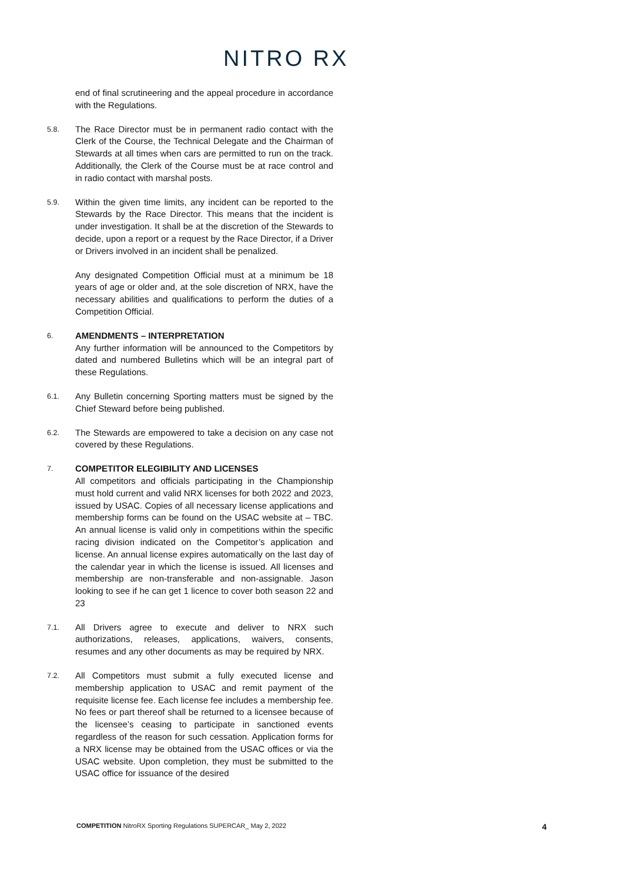NITRO RX
end of final scrutineering and the appeal procedure in accordance with the Regulations.
5.8.
The Race Director must be in permanent radio contact with the Clerk of the Course, the Technical Delegate and the Chairman of Stewards at all times when cars are permitted to run on the track. Additionally, the Clerk of the Course must be at race control and in radio contact with marshal posts.
5.9.
Within the given time limits, any incident can be reported to the Stewards by the Race Director. This means that the incident is under investigation. It shall be at the discretion of the Stewards to decide, upon a report or a request by the Race Director, if a Driver or Drivers involved in an incident shall be penalized.
Any designated Competition Official must at a minimum be 18 years of age or older and, at the sole discretion of NRX, have the necessary abilities and qualifications to perform the duties of a Competition Official.
6.
AMENDMENTS – INTERPRETATION
Any further information will be announced to the Competitors by dated and numbered Bulletins which will be an integral part of these Regulations.
6.1.
Any Bulletin concerning Sporting matters must be signed by the Chief Steward before being published.
6.2.
The Stewards are empowered to take a decision on any case not covered by these Regulations.
7.
COMPETITOR ELEGIBILITY AND LICENSES
All competitors and officials participating in the Championship must hold current and valid NRX licenses for both 2022 and 2023, issued by USAC. Copies of all necessary license applications and membership forms can be found on the USAC website at – TBC. An annual license is valid only in competitions within the specific racing division indicated on the Competitor’s application and license. An annual license expires automatically on the last day of the calendar year in which the license is issued. All licenses and membership are non-transferable and non-assignable. Jason looking to see if he can get 1 licence to cover both season 22 and 23
7.1.
All Drivers agree to execute and deliver to NRX such authorizations, releases, applications, waivers, consents, resumes and any other documents as may be required by NRX.
7.2.
All Competitors must submit a fully executed license and membership application to USAC and remit payment of the requisite license fee. Each license fee includes a membership fee. No fees or part thereof shall be returned to a licensee because of the licensee’s ceasing to participate in sanctioned events regardless of the reason for such cessation. Application forms for a NRX license may be obtained from the USAC offices or via the USAC website. Upon completion, they must be submitted to the USAC office for issuance of the desired
COMPETITION NitroRX Sporting Regulations SUPERCAR_ May 2, 2022
4